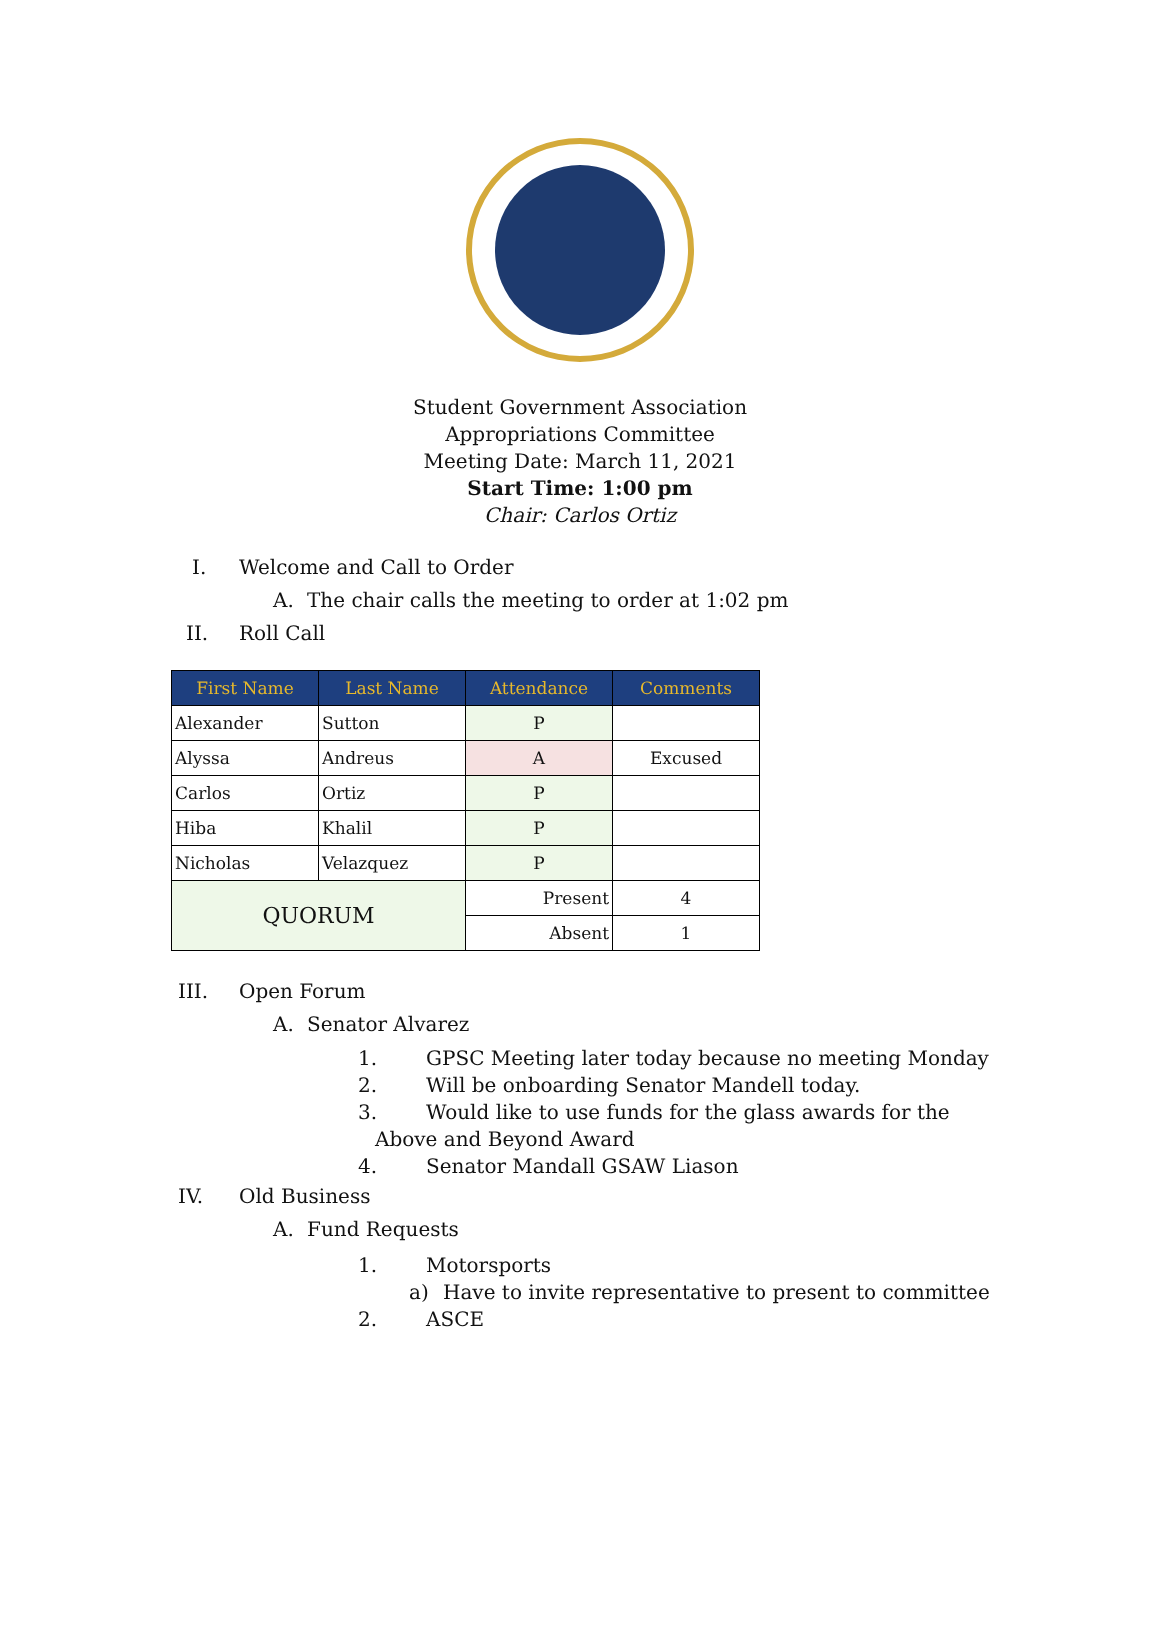Student Government Association
Appropriations Committee
Meeting Date: March 11, 2021
Start Time: 1:00 pm
Chair: Carlos Ortiz
I. Welcome and Call to Order A. The chair calls the meeting to order at 1:02 pm
II. Roll Call
| First Name | Last Name | Attendance | Comments |
| --- | --- | --- | --- |
| Alexander | Sutton | P | |
| Alyssa | Andreus | A | Excused |
| Carlos | Ortiz | P | |
| Hiba | Khalil | P | |
| Nicholas | Velazquez | P | |
| QUORUM | | Present | 4 |
| | | Absent | 1 |
III. Open Forum A. Senator Alvarez 1. GPSC Meeting later today because no meeting Monday
2. Will be onboarding Senator Mandell today.
3. Would like to use funds for the glass awards for the
Above and Beyond Award
4. Senator Mandall GSAW Liason
IV. Old Business A. Fund Requests 1. Motorsports
a) Have to invite representative to present to committee
2. ASCE